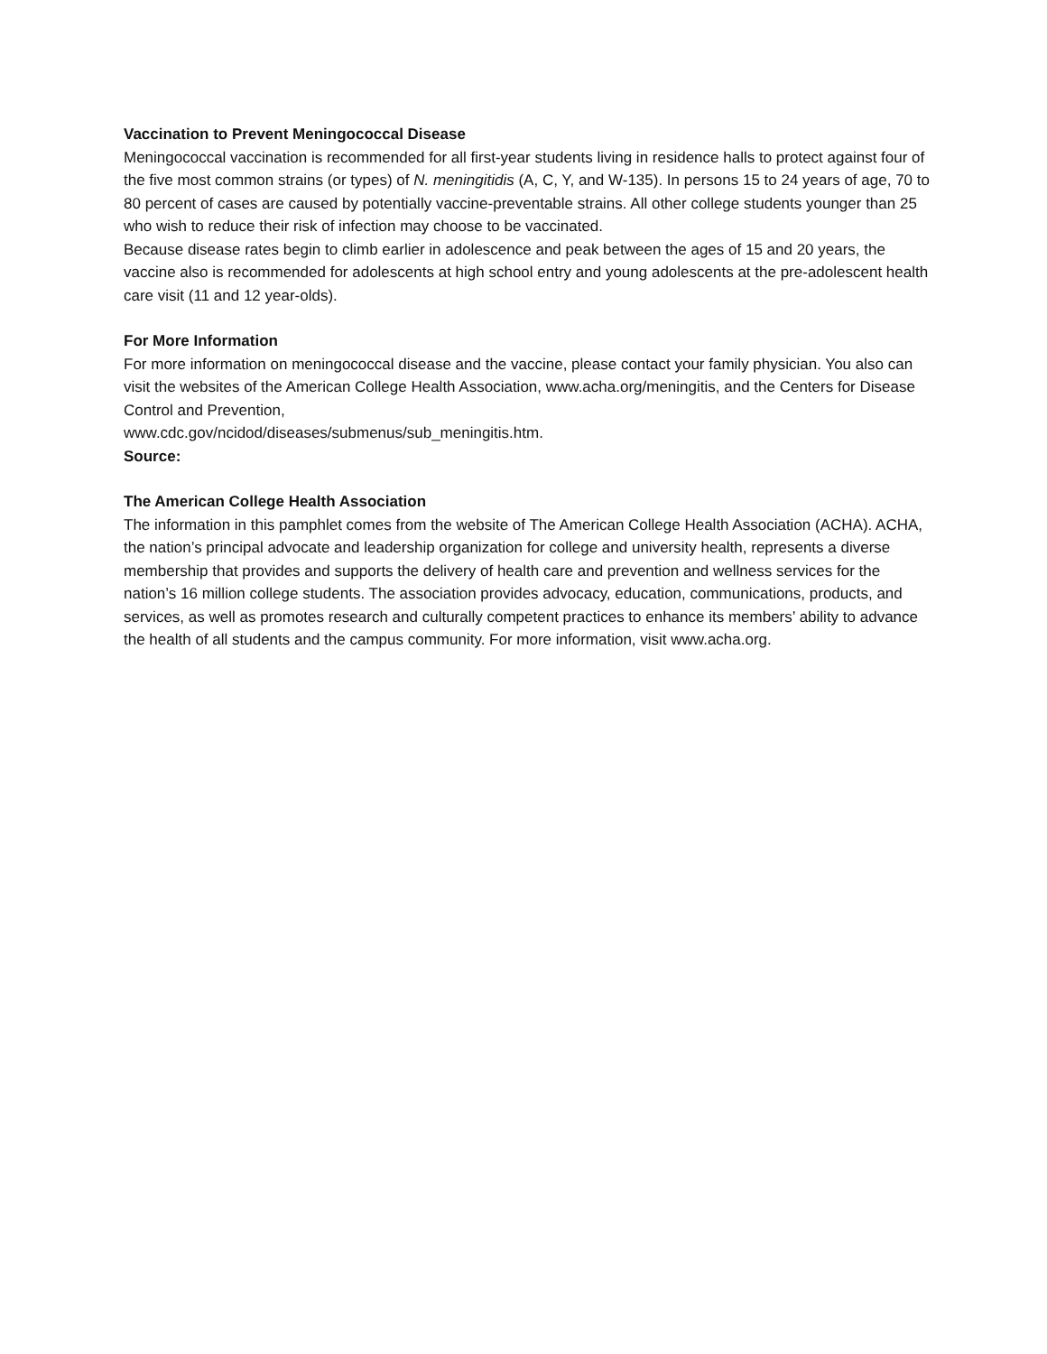Vaccination to Prevent Meningococcal Disease
Meningococcal vaccination is recommended for all first-year students living in residence halls to protect against four of the five most common strains (or types) of N. meningitidis (A, C, Y, and W-135). In persons 15 to 24 years of age, 70 to 80 percent of cases are caused by potentially vaccine-preventable strains. All other college students younger than 25 who wish to reduce their risk of infection may choose to be vaccinated.
Because disease rates begin to climb earlier in adolescence and peak between the ages of 15 and 20 years, the vaccine also is recommended for adolescents at high school entry and young adolescents at the pre-adolescent health care visit (11 and 12 year-olds).
For More Information
For more information on meningococcal disease and the vaccine, please contact your family physician. You also can visit the websites of the American College Health Association, www.acha.org/meningitis, and the Centers for Disease Control and Prevention,
www.cdc.gov/ncidod/diseases/submenus/sub_meningitis.htm.
Source:
The American College Health Association
The information in this pamphlet comes from the website of The American College Health Association (ACHA). ACHA, the nation’s principal advocate and leadership organization for college and university health, represents a diverse membership that provides and supports the delivery of health care and prevention and wellness services for the nation’s 16 million college students. The association provides advocacy, education, communications, products, and services, as well as promotes research and culturally competent practices to enhance its members’ ability to advance the health of all students and the campus community. For more information, visit www.acha.org.